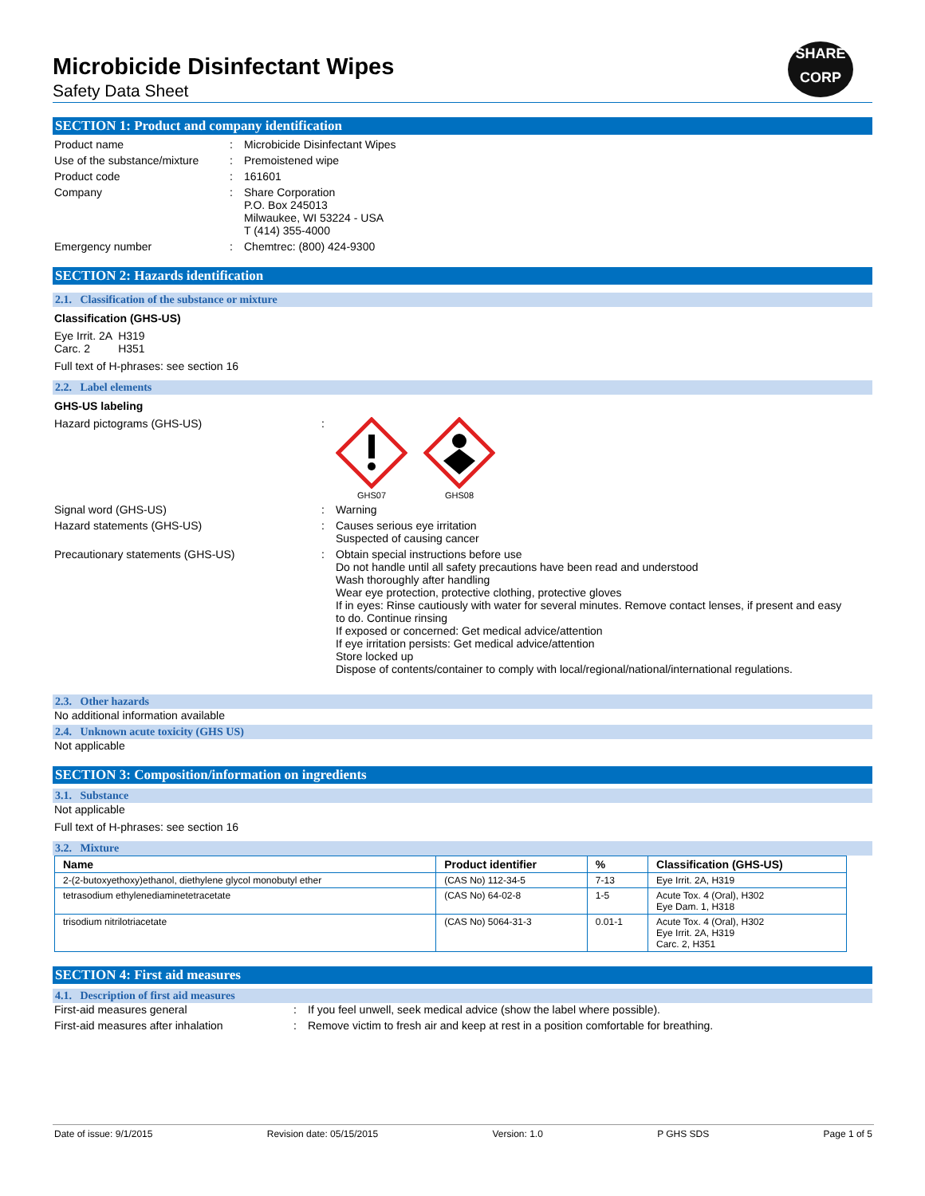SHARE
CORP
Microbicide Disinfectant Wipes
Safety Data Sheet
SECTION 1: Product and company identification
Product name : Microbicide Disinfectant Wipes
Use of the substance/mixture
: Premoistened wipe
Product code : 161601
Company : Share Corporation
P.O. Box 245013
Milwaukee, WI 53224 - USA
T (414) 355-4000
Emergency number : Chemtrec: (800) 424-9300
SECTION 2: Hazards identification
2.1. Classification of the substance or mixture
Classification (GHS-US)
Eye Irrit. 2A H319
Carc. 2 H351
Full text of H-phrases: see section 16
2.2. Label elements
GHS-US labeling
Hazard pictograms (GHS-US) :
GHS07
GHS08
Signal word (GHS-US) : Warning
Hazard statements (GHS-US) : Causes serious eye irritation
Suspected of causing cancer
Precautionary statements (GHS-US) : Obtain special instructions before use
Do not handle until all safety precautions have been read and understood
Wash thoroughly after handling
Wear eye protection, protective clothing, protective gloves
If in eyes: Rinse cautiously with water for several minutes. Remove contact lenses, if present and easy to do. Continue rinsing
If exposed or concerned: Get medical advice/attention
If eye irritation persists: Get medical advice/attention
Store locked up
Dispose of contents/container to comply with local/regional/national/international regulations.
2.3. Other hazards
No additional information available
2.4. Unknown acute toxicity (GHS US)
Not applicable
SECTION 3: Composition/information on ingredients
3.1. Substance
Not applicable
Full text of H-phrases: see section 16
3.2. Mixture
| Name | Product identifier | % | Classification (GHS-US) |
| --- | --- | --- | --- |
| 2-(2-butoxyethoxy)ethanol, diethylene glycol monobutyl ether | (CAS No) 112-34-5 | 7-13 | Eye Irrit. 2A, H319 |
| tetrasodium ethylenediaminetetracetate | (CAS No) 64-02-8 | 1-5 | Acute Tox. 4 (Oral), H302 Eye Dam. 1, H318 |
| trisodium nitrilotriacetate | (CAS No) 5064-31-3 | 0.01-1 | Acute Tox. 4 (Oral), H302 Eye Irrit. 2A, H319 Carc. 2, H351 |
SECTION 4: First aid measures
4.1. Description of first aid measures
First-aid measures general : If you feel unwell, seek medical advice (show the label where possible).
First-aid measures after inhalation : Remove victim to fresh air and keep at rest in a position comfortable for breathing.
Date of issue: 9/1/2015 Revision date: 05/15/2015 Version: 1.0 P GHS SDS Page 1 of 5